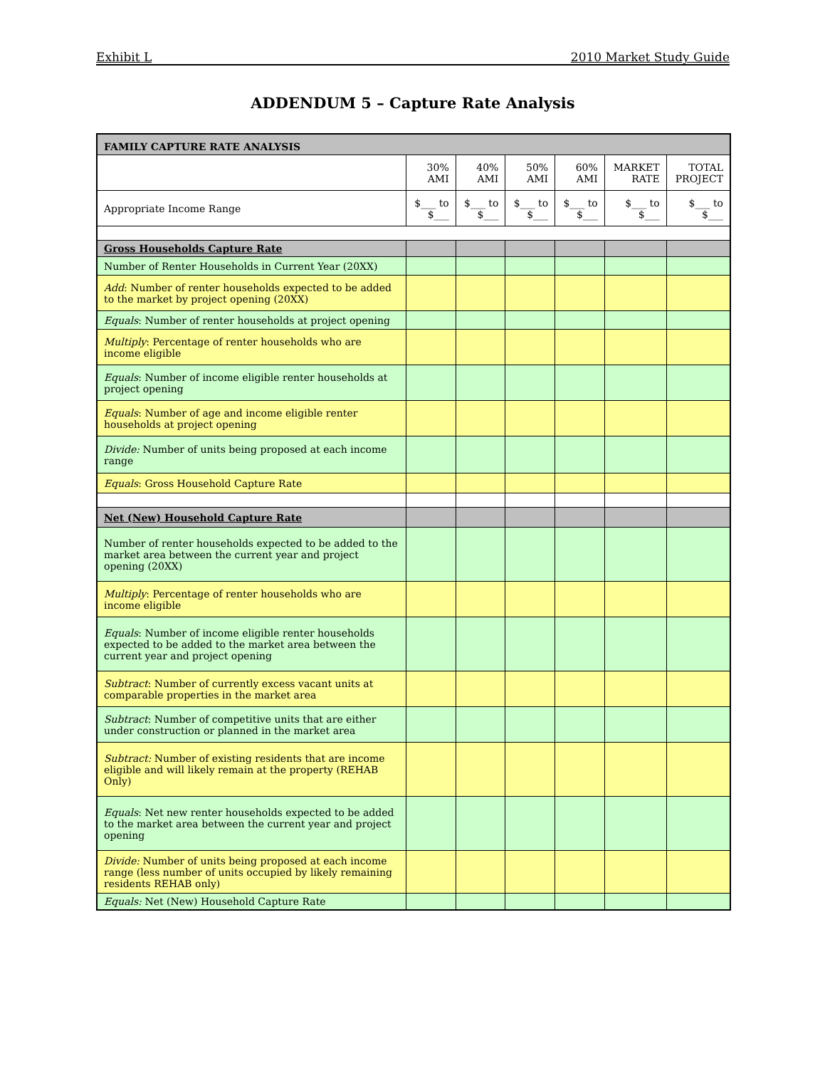Exhibit L 2010 Market Study Guide
ADDENDUM 5 – Capture Rate Analysis
| FAMILY CAPTURE RATE ANALYSIS | | | | | | |
| | 30% AMI | 40% AMI | 50% AMI | 60% AMI | MARKET RATE | TOTAL PROJECT |
| Appropriate Income Range | $___ to $___ | $___ to $___ | $___ to $___ | $___ to $___ | $___ to $___ | $___ to $___ |
| Gross Households Capture Rate | | | | | | |
| Number of Renter Households in Current Year (20XX) | | | | | | |
| Add : Number of renter households expected to be added to the market by project opening (20XX) | | | | | | |
| Equals : Number of renter households at project opening | | | | | | |
| Multiply : Percentage of renter households who are income eligible | | | | | | |
| Equals : Number of income eligible renter households at project opening | | | | | | |
| Equals : Number of age and income eligible renter households at project opening | | | | | | |
| Divide: Number of units being proposed at each income range | | | | | | |
| Equals : Gross Household Capture Rate | | | | | | |
| Net (New) Household Capture Rate | | | | | | |
| Number of renter households expected to be added to the market area between the current year and project opening (20XX) | | | | | | |
| Multiply : Percentage of renter households who are income eligible | | | | | | |
| Equals : Number of income eligible renter households expected to be added to the market area between the current year and project opening | | | | | | |
| Subtract : Number of currently excess vacant units at comparable properties in the market area | | | | | | |
| Subtract : Number of competitive units that are either under construction or planned in the market area | | | | | | |
| Subtract: Number of existing residents that are income eligible and will likely remain at the property (REHAB Only) | | | | | | |
| Equals : Net new renter households expected to be added to the market area between the current year and project opening | | | | | | |
| Divide: Number of units being proposed at each income range (less number of units occupied by likely remaining residents REHAB only) | | | | | | |
| Equals: Net (New) Household Capture Rate | | | | | | |